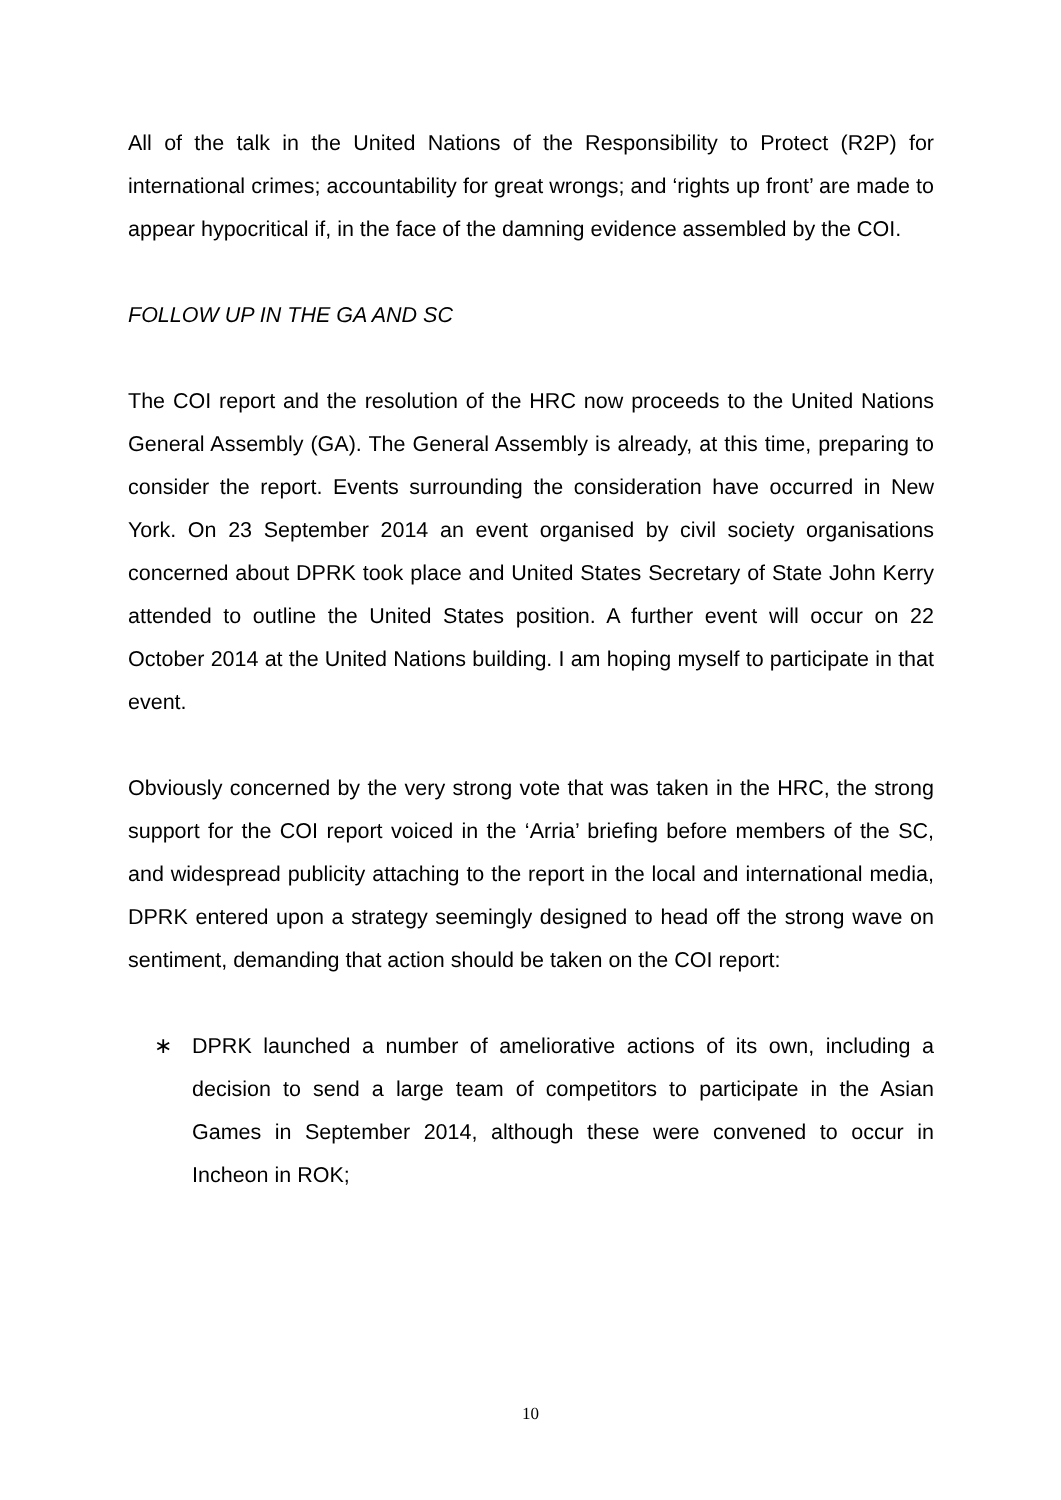All of the talk in the United Nations of the Responsibility to Protect (R2P) for international crimes; accountability for great wrongs; and ‘rights up front’ are made to appear hypocritical if, in the face of the damning evidence assembled by the COI.
FOLLOW UP IN THE GA AND SC
The COI report and the resolution of the HRC now proceeds to the United Nations General Assembly (GA). The General Assembly is already, at this time, preparing to consider the report. Events surrounding the consideration have occurred in New York. On 23 September 2014 an event organised by civil society organisations concerned about DPRK took place and United States Secretary of State John Kerry attended to outline the United States position. A further event will occur on 22 October 2014 at the United Nations building. I am hoping myself to participate in that event.
Obviously concerned by the very strong vote that was taken in the HRC, the strong support for the COI report voiced in the ‘Arria’ briefing before members of the SC, and widespread publicity attaching to the report in the local and international media, DPRK entered upon a strategy seemingly designed to head off the strong wave on sentiment, demanding that action should be taken on the COI report:
∗ DPRK launched a number of ameliorative actions of its own, including a decision to send a large team of competitors to participate in the Asian Games in September 2014, although these were convened to occur in Incheon in ROK;
10